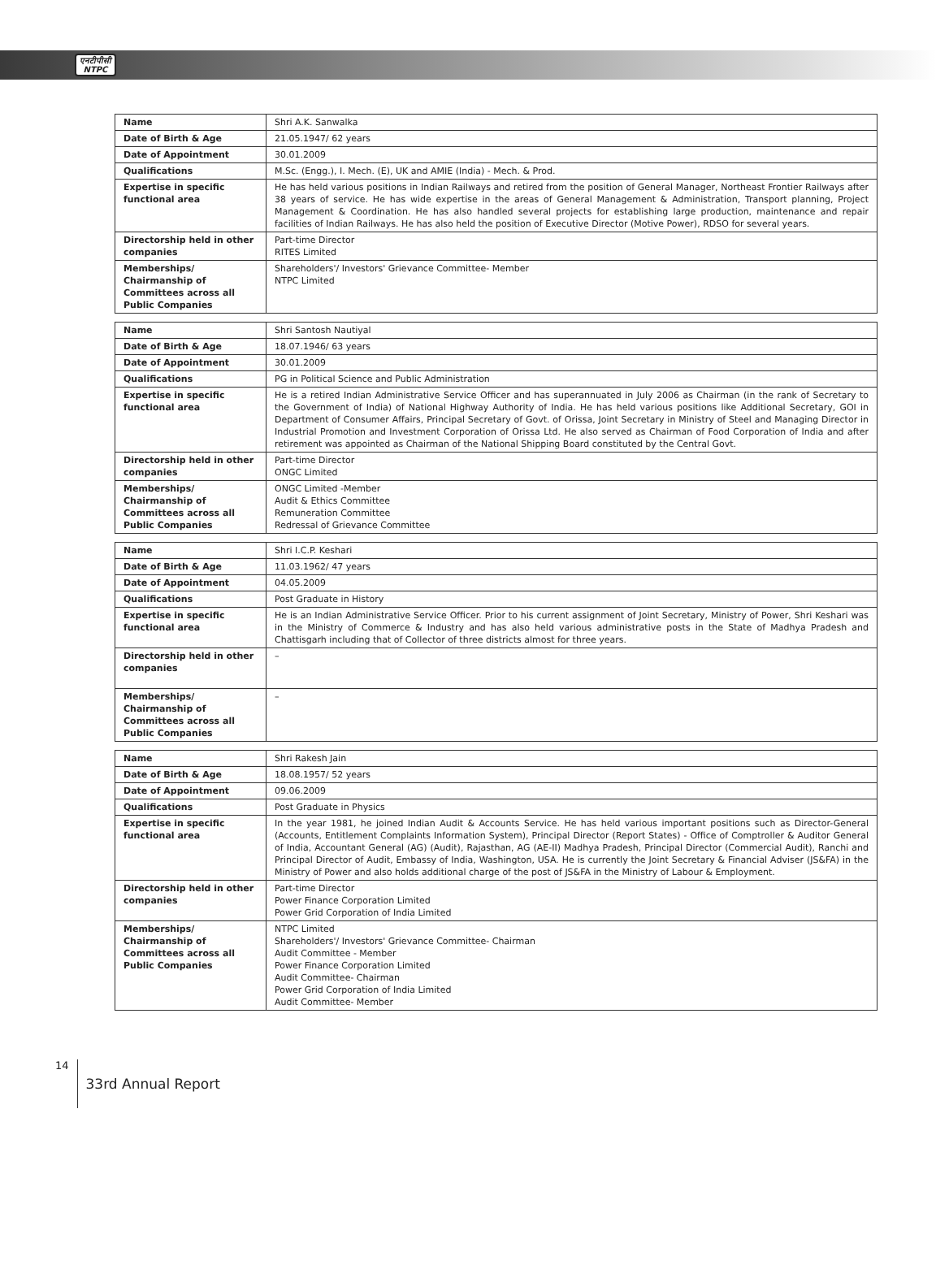एनटीपीसी
NTPC
| Name | Shri A.K. Sanwalka |
| Date of Birth & Age | 21.05.1947/ 62 years |
| Date of Appointment | 30.01.2009 |
| Qualifications | M.Sc. (Engg.), I. Mech. (E), UK and AMIE (India) - Mech. & Prod. |
| Expertise in specific functional area | He has held various positions in Indian Railways and retired from the position of General Manager, Northeast Frontier Railways after 38 years of service. He has wide expertise in the areas of General Management & Administration, Transport planning, Project Management & Coordination. He has also handled several projects for establishing large production, maintenance and repair facilities of Indian Railways. He has also held the position of Executive Director (Motive Power), RDSO for several years. |
| Directorship held in other companies | Part-time Director RITES Limited |
| Memberships/ Chairmanship of Committees across all Public Companies | Shareholders'/ Investors' Grievance Committee- Member NTPC Limited |
| Name | Shri Santosh Nautiyal |
| Date of Birth & Age | 18.07.1946/ 63 years |
| Date of Appointment | 30.01.2009 |
| Qualifications | PG in Political Science and Public Administration |
| Expertise in specific functional area | He is a retired Indian Administrative Service Officer and has superannuated in July 2006 as Chairman (in the rank of Secretary to the Government of India) of National Highway Authority of India. He has held various positions like Additional Secretary, GOI in Department of Consumer Affairs, Principal Secretary of Govt. of Orissa, Joint Secretary in Ministry of Steel and Managing Director in Industrial Promotion and Investment Corporation of Orissa Ltd. He also served as Chairman of Food Corporation of India and after retirement was appointed as Chairman of the National Shipping Board constituted by the Central Govt. |
| Directorship held in other companies | Part-time Director ONGC Limited |
| Memberships/ Chairmanship of Committees across all Public Companies | ONGC Limited -Member Audit & Ethics Committee Remuneration Committee Redressal of Grievance Committee |
| Name | Shri I.C.P. Keshari |
| Date of Birth & Age | 11.03.1962/ 47 years |
| Date of Appointment | 04.05.2009 |
| Qualifications | Post Graduate in History |
| Expertise in specific functional area | He is an Indian Administrative Service Officer. Prior to his current assignment of Joint Secretary, Ministry of Power, Shri Keshari was in the Ministry of Commerce & Industry and has also held various administrative posts in the State of Madhya Pradesh and Chattisgarh including that of Collector of three districts almost for three years. |
| Directorship held in other companies | – |
| Memberships/ Chairmanship of Committees across all Public Companies | – |
| Name | Shri Rakesh Jain |
| Date of Birth & Age | 18.08.1957/ 52 years |
| Date of Appointment | 09.06.2009 |
| Qualifications | Post Graduate in Physics |
| Expertise in specific functional area | In the year 1981, he joined Indian Audit & Accounts Service. He has held various important positions such as Director-General (Accounts, Entitlement Complaints Information System), Principal Director (Report States) - Office of Comptroller & Auditor General of India, Accountant General (AG) (Audit), Rajasthan, AG (AE-II) Madhya Pradesh, Principal Director (Commercial Audit), Ranchi and Principal Director of Audit, Embassy of India, Washington, USA. He is currently the Joint Secretary & Financial Adviser (JS&FA) in the Ministry of Power and also holds additional charge of the post of JS&FA in the Ministry of Labour & Employment. |
| Directorship held in other companies | Part-time Director Power Finance Corporation Limited Power Grid Corporation of India Limited |
| Memberships/ Chairmanship of Committees across all Public Companies | NTPC Limited Shareholders'/ Investors' Grievance Committee- Chairman Audit Committee - Member Power Finance Corporation Limited Audit Committee- Chairman Power Grid Corporation of India Limited Audit Committee- Member |
14 33rd Annual Report